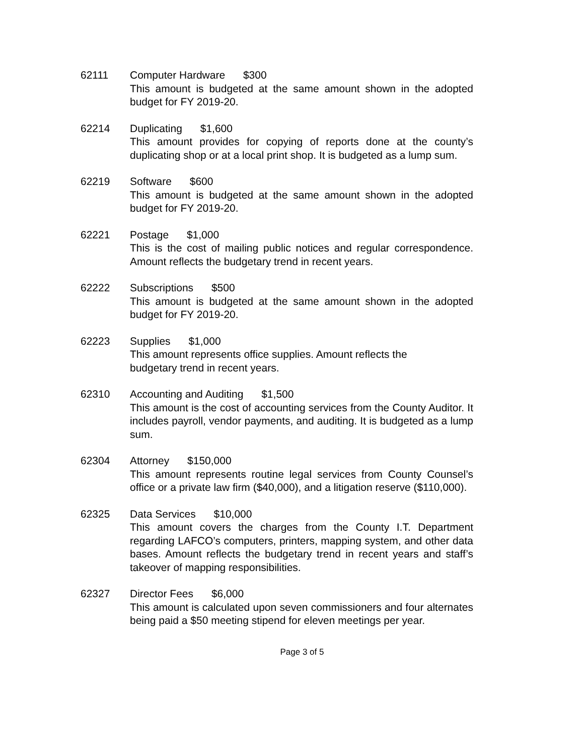62111 Computer Hardware $300
This amount is budgeted at the same amount shown in the adopted budget for FY 2019-20.
62214 Duplicating $1,600
This amount provides for copying of reports done at the county’s duplicating shop or at a local print shop. It is budgeted as a lump sum.
62219 Software $600
This amount is budgeted at the same amount shown in the adopted budget for FY 2019-20.
62221 Postage $1,000
This is the cost of mailing public notices and regular correspondence. Amount reflects the budgetary trend in recent years.
62222 Subscriptions $500
This amount is budgeted at the same amount shown in the adopted budget for FY 2019-20.
62223 Supplies $1,000
This amount represents office supplies. Amount reflects the budgetary trend in recent years.
62310 Accounting and Auditing $1,500
This amount is the cost of accounting services from the County Auditor. It includes payroll, vendor payments, and auditing. It is budgeted as a lump sum.
62304 Attorney $150,000
This amount represents routine legal services from County Counsel’s office or a private law firm ($40,000), and a litigation reserve ($110,000).
62325 Data Services $10,000
This amount covers the charges from the County I.T. Department regarding LAFCO’s computers, printers, mapping system, and other data bases. Amount reflects the budgetary trend in recent years and staff’s takeover of mapping responsibilities.
62327 Director Fees $6,000
This amount is calculated upon seven commissioners and four alternates being paid a $50 meeting stipend for eleven meetings per year.
Page 3 of 5